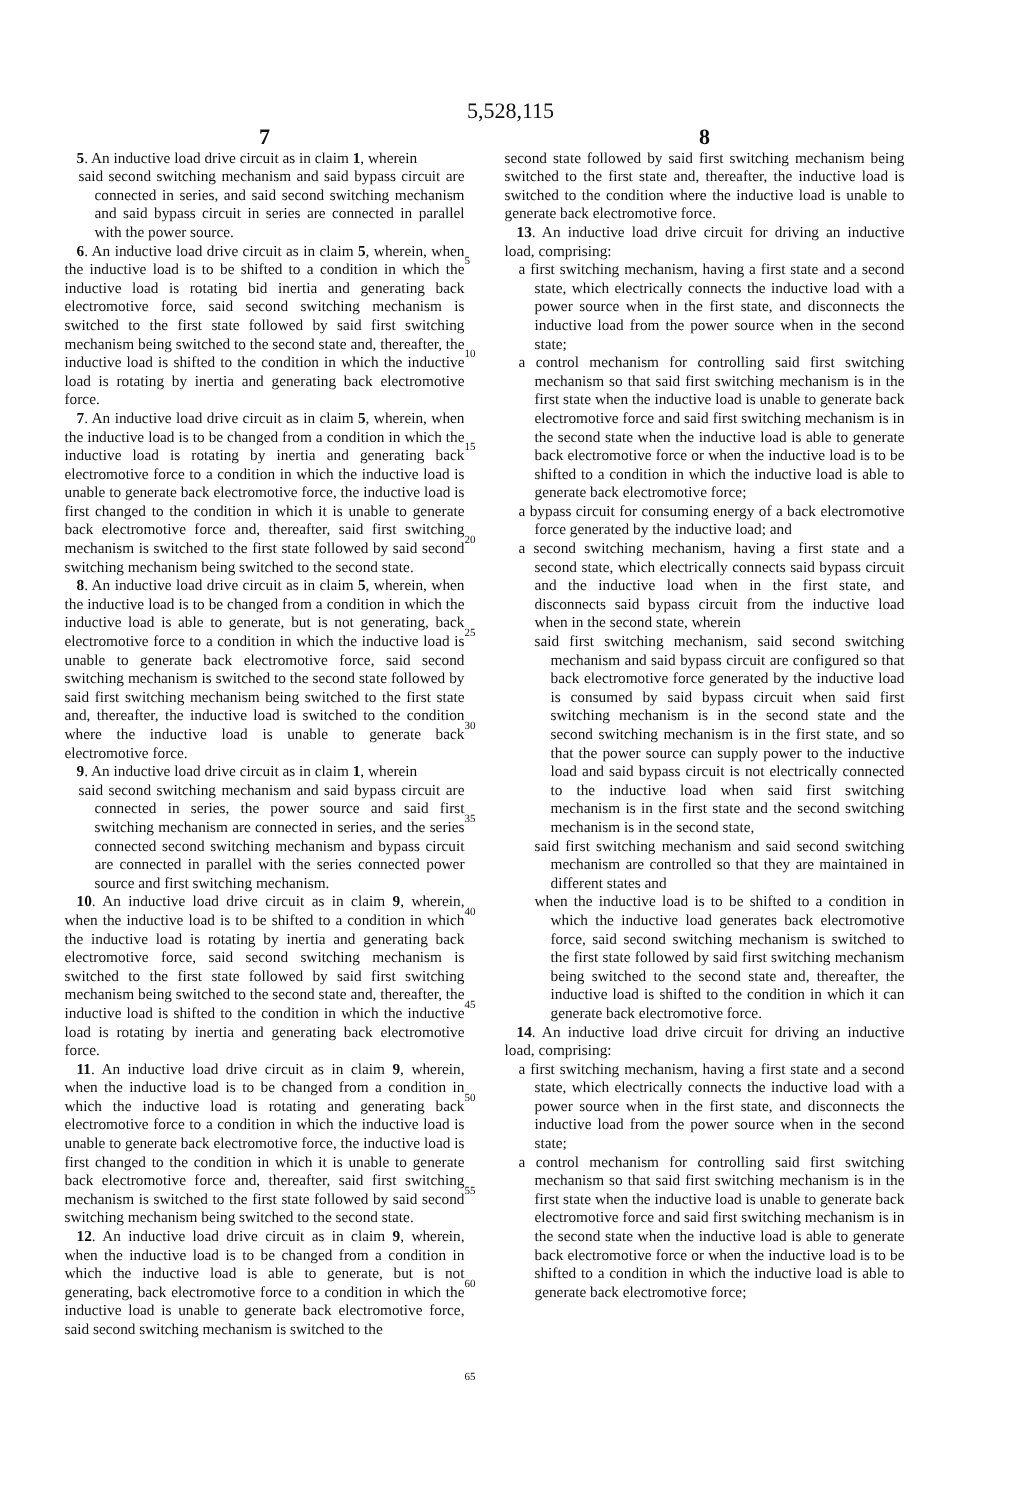5,528,115
7
5. An inductive load drive circuit as in claim 1, wherein
said second switching mechanism and said bypass circuit are connected in series, and said second switching mechanism and said bypass circuit in series are connected in parallel with the power source.
6. An inductive load drive circuit as in claim 5, wherein, when the inductive load is to be shifted to a condition in which the inductive load is rotating bid inertia and generating back electromotive force, said second switching mechanism is switched to the first state followed by said first switching mechanism being switched to the second state and, thereafter, the inductive load is shifted to the condition in which the inductive load is rotating by inertia and generating back electromotive force.
7. An inductive load drive circuit as in claim 5, wherein, when the inductive load is to be changed from a condition in which the inductive load is rotating by inertia and generating back electromotive force to a condition in which the inductive load is unable to generate back electromotive force, the inductive load is first changed to the condition in which it is unable to generate back electromotive force and, thereafter, said first switching mechanism is switched to the first state followed by said second switching mechanism being switched to the second state.
8. An inductive load drive circuit as in claim 5, wherein, when the inductive load is to be changed from a condition in which the inductive load is able to generate, but is not generating, back electromotive force to a condition in which the inductive load is unable to generate back electromotive force, said second switching mechanism is switched to the second state followed by said first switching mechanism being switched to the first state and, thereafter, the inductive load is switched to the condition where the inductive load is unable to generate back electromotive force.
9. An inductive load drive circuit as in claim 1, wherein
said second switching mechanism and said bypass circuit are connected in series, the power source and said first switching mechanism are connected in series, and the series connected second switching mechanism and bypass circuit are connected in parallel with the series connected power source and first switching mechanism.
10. An inductive load drive circuit as in claim 9, wherein, when the inductive load is to be shifted to a condition in which the inductive load is rotating by inertia and generating back electromotive force, said second switching mechanism is switched to the first state followed by said first switching mechanism being switched to the second state and, thereafter, the inductive load is shifted to the condition in which the inductive load is rotating by inertia and generating back electromotive force.
11. An inductive load drive circuit as in claim 9, wherein, when the inductive load is to be changed from a condition in which the inductive load is rotating and generating back electromotive force to a condition in which the inductive load is unable to generate back electromotive force, the inductive load is first changed to the condition in which it is unable to generate back electromotive force and, thereafter, said first switching mechanism is switched to the first state followed by said second switching mechanism being switched to the second state.
12. An inductive load drive circuit as in claim 9, wherein, when the inductive load is to be changed from a condition in which the inductive load is able to generate, but is not generating, back electromotive force to a condition in which the inductive load is unable to generate back electromotive force, said second switching mechanism is switched to the
5
10
15
20
25
30
35
40
45
50
55
60
65
8
second state followed by said first switching mechanism being switched to the first state and, thereafter, the inductive load is switched to the condition where the inductive load is unable to generate back electromotive force.
13. An inductive load drive circuit for driving an inductive load, comprising:
a first switching mechanism, having a first state and a second state, which electrically connects the inductive load with a power source when in the first state, and disconnects the inductive load from the power source when in the second state;
a control mechanism for controlling said first switching mechanism so that said first switching mechanism is in the first state when the inductive load is unable to generate back electromotive force and said first switching mechanism is in the second state when the inductive load is able to generate back electromotive force or when the inductive load is to be shifted to a condition in which the inductive load is able to generate back electromotive force;
a bypass circuit for consuming energy of a back electromotive force generated by the inductive load; and
a second switching mechanism, having a first state and a second state, which electrically connects said bypass circuit and the inductive load when in the first state, and disconnects said bypass circuit from the inductive load when in the second state, wherein
said first switching mechanism, said second switching mechanism and said bypass circuit are configured so that back electromotive force generated by the inductive load is consumed by said bypass circuit when said first switching mechanism is in the second state and the second switching mechanism is in the first state, and so that the power source can supply power to the inductive load and said bypass circuit is not electrically connected to the inductive load when said first switching mechanism is in the first state and the second switching mechanism is in the second state,
said first switching mechanism and said second switching mechanism are controlled so that they are maintained in different states and
when the inductive load is to be shifted to a condition in which the inductive load generates back electromotive force, said second switching mechanism is switched to the first state followed by said first switching mechanism being switched to the second state and, thereafter, the inductive load is shifted to the condition in which it can generate back electromotive force.
14. An inductive load drive circuit for driving an inductive load, comprising:
a first switching mechanism, having a first state and a second state, which electrically connects the inductive load with a power source when in the first state, and disconnects the inductive load from the power source when in the second state;
a control mechanism for controlling said first switching mechanism so that said first switching mechanism is in the first state when the inductive load is unable to generate back electromotive force and said first switching mechanism is in the second state when the inductive load is able to generate back electromotive force or when the inductive load is to be shifted to a condition in which the inductive load is able to generate back electromotive force;